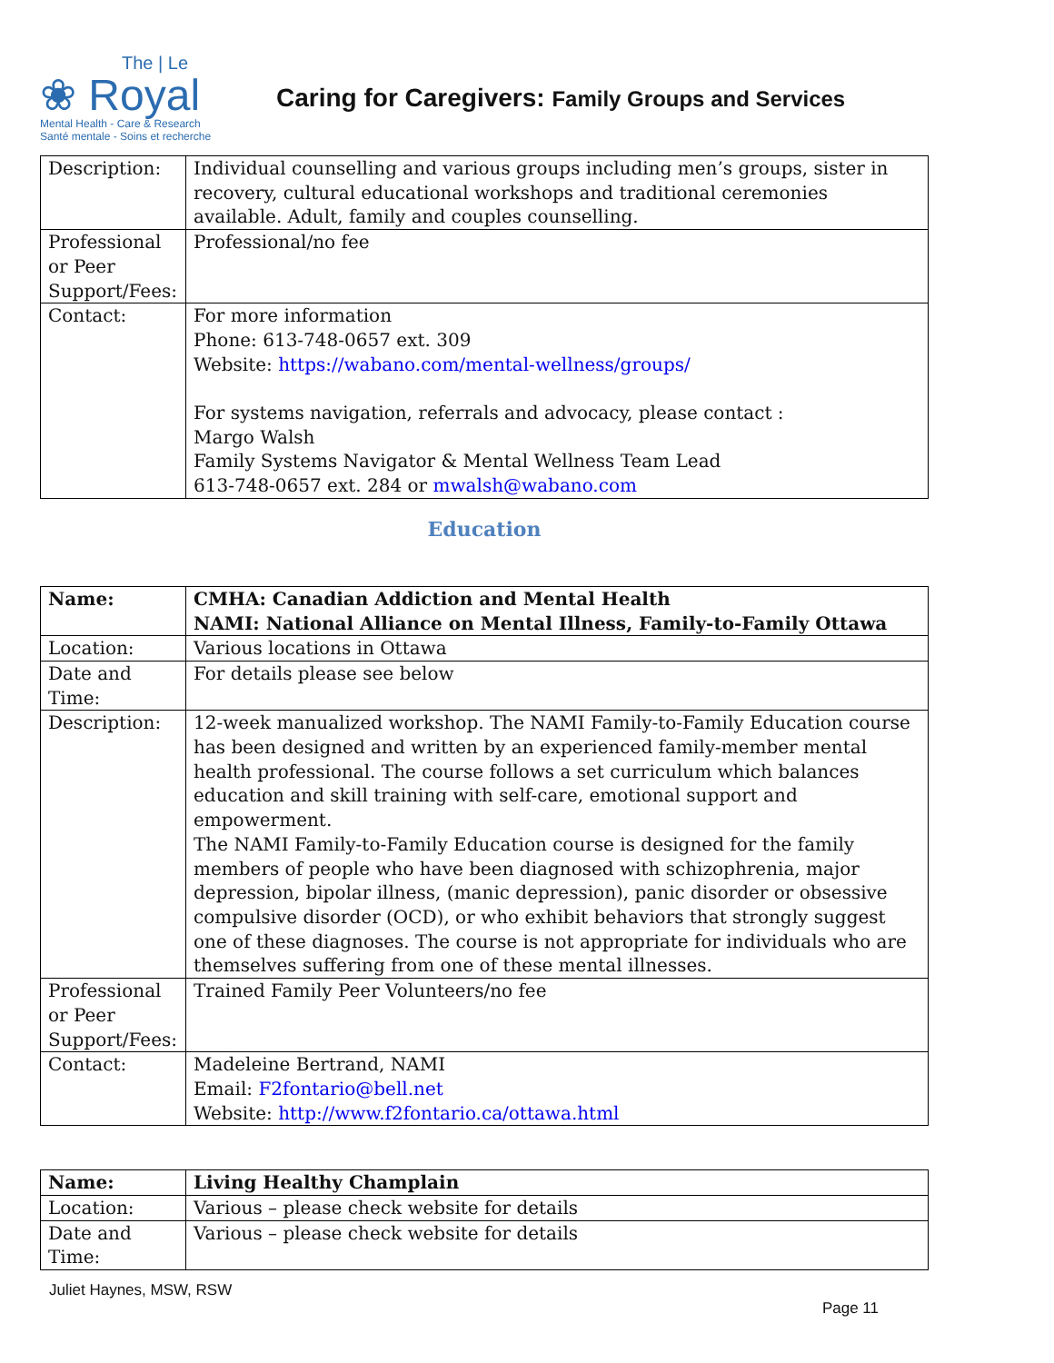The | Le
❀ Royal
Mental Health - Care & Research
Santé mentale - Soins et recherche
Caring for Caregivers: Family Groups and Services
| Description: | Individual counselling and various groups including men’s groups, sister in recovery, cultural educational workshops and traditional ceremonies available. Adult, family and couples counselling. |
| Professional or Peer Support/Fees: | Professional/no fee |
| Contact: | For more information Phone: 613-748-0657 ext. 309 Website: https://wabano.com/mental-wellness/groups/ For systems navigation, referrals and advocacy, please contact : Margo Walsh Family Systems Navigator & Mental Wellness Team Lead 613-748-0657 ext. 284 or mwalsh@wabano.com |
Education
| Name: | CMHA: Canadian Addiction and Mental Health NAMI: National Alliance on Mental Illness, Family-to-Family Ottawa |
| Location: | Various locations in Ottawa |
| Date and Time: | For details please see below |
| Description: | 12-week manualized workshop. The NAMI Family-to-Family Education course has been designed and written by an experienced family-member mental health professional. The course follows a set curriculum which balances education and skill training with self-care, emotional support and empowerment. The NAMI Family-to-Family Education course is designed for the family members of people who have been diagnosed with schizophrenia, major depression, bipolar illness, (manic depression), panic disorder or obsessive compulsive disorder (OCD), or who exhibit behaviors that strongly suggest one of these diagnoses. The course is not appropriate for individuals who are themselves suffering from one of these mental illnesses. |
| Professional or Peer Support/Fees: | Trained Family Peer Volunteers/no fee |
| Contact: | Madeleine Bertrand, NAMI Email: F2fontario@bell.net Website: http://www.f2fontario.ca/ottawa.html |
| Name: | Living Healthy Champlain |
| Location: | Various – please check website for details |
| Date and Time: | Various – please check website for details |
Juliet Haynes, MSW, RSW
Page 11